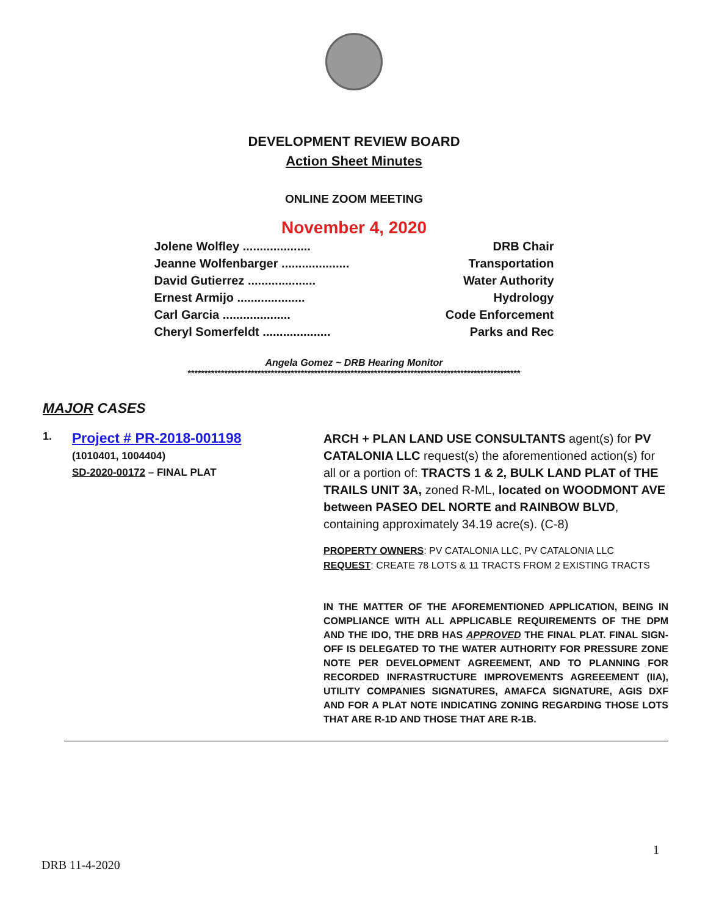DEVELOPMENT REVIEW BOARD
Action Sheet Minutes
ONLINE ZOOM MEETING
November 4, 2020
Jolene Wolfley .................... DRB Chair
Jeanne Wolfenbarger .................... Transportation
David Gutierrez .................... Water Authority
Ernest Armijo .................... Hydrology
Carl Garcia .................... Code Enforcement
Cheryl Somerfeldt .................... Parks and Rec
Angela Gomez ~ DRB Hearing Monitor
****************************************************************************************************
MAJOR CASES
1.
Project # PR-2018-001198
(1010401, 1004404)
SD-2020-00172 – FINAL PLAT
ARCH + PLAN LAND USE CONSULTANTS agent(s) for PV CATALONIA LLC request(s) the aforementioned action(s) for all or a portion of: TRACTS 1 & 2, BULK LAND PLAT of THE TRAILS UNIT 3A, zoned R-ML, located on WOODMONT AVE between PASEO DEL NORTE and RAINBOW BLVD, containing approximately 34.19 acre(s). (C-8)
PROPERTY OWNERS: PV CATALONIA LLC, PV CATALONIA LLC
REQUEST: CREATE 78 LOTS & 11 TRACTS FROM 2 EXISTING TRACTS
IN THE MATTER OF THE AFOREMENTIONED APPLICATION, BEING IN COMPLIANCE WITH ALL APPLICABLE REQUIREMENTS OF THE DPM AND THE IDO, THE DRB HAS APPROVED THE FINAL PLAT. FINAL SIGN-OFF IS DELEGATED TO THE WATER AUTHORITY FOR PRESSURE ZONE NOTE PER DEVELOPMENT AGREEMENT, AND TO PLANNING FOR RECORDED INFRASTRUCTURE IMPROVEMENTS AGREEEMENT (IIA), UTILITY COMPANIES SIGNATURES, AMAFCA SIGNATURE, AGIS DXF AND FOR A PLAT NOTE INDICATING ZONING REGARDING THOSE LOTS THAT ARE R-1D AND THOSE THAT ARE R-1B.
1
DRB 11-4-2020